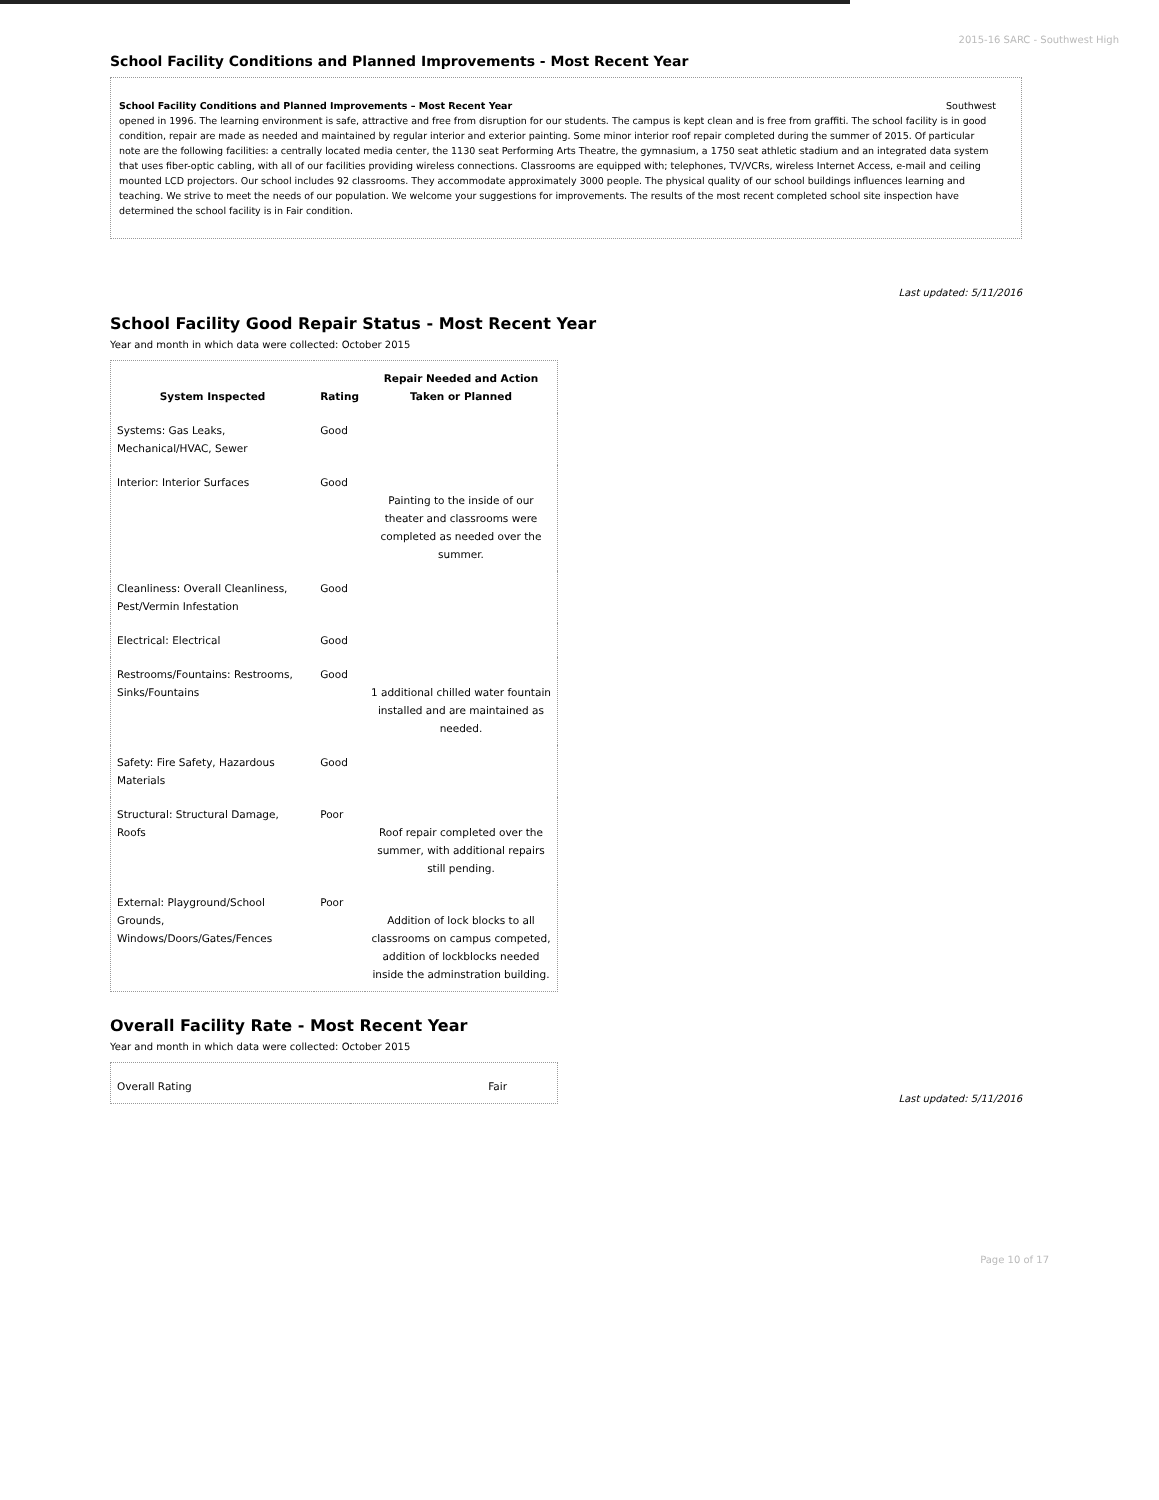2015-16 SARC - Southwest High
School Facility Conditions and Planned Improvements - Most Recent Year
School Facility Conditions and Planned Improvements – Most Recent Year Southwest
opened in 1996. The learning environment is safe, attractive and free from disruption for our students. The campus is kept clean and is free from graffiti. The school facility is in good condition, repair are made as needed and maintained by regular interior and exterior painting. Some minor interior roof repair completed during the summer of 2015. Of particular note are the following facilities: a centrally located media center, the 1130 seat Performing Arts Theatre, the gymnasium, a 1750 seat athletic stadium and an integrated data system that uses fiber-optic cabling, with all of our facilities providing wireless connections. Classrooms are equipped with; telephones, TV/VCRs, wireless Internet Access, e-mail and ceiling mounted LCD projectors. Our school includes 92 classrooms. They accommodate approximately 3000 people. The physical quality of our school buildings influences learning and teaching. We strive to meet the needs of our population. We welcome your suggestions for improvements. The results of the most recent completed school site inspection have determined the school facility is in Fair condition.
Last updated: 5/11/2016
School Facility Good Repair Status - Most Recent Year
Year and month in which data were collected: October 2015
| System Inspected | Rating | Repair Needed and Action Taken or Planned |
| --- | --- | --- |
| Systems: Gas Leaks, Mechanical/HVAC, Sewer | Good | |
| Interior: Interior Surfaces | Good | Painting to the inside of our theater and classrooms were completed as needed over the summer. |
| Cleanliness: Overall Cleanliness, Pest/Vermin Infestation | Good | |
| Electrical: Electrical | Good | |
| Restrooms/Fountains: Restrooms, Sinks/Fountains | Good | 1 additional chilled water fountain installed and are maintained as needed. |
| Safety: Fire Safety, Hazardous Materials | Good | |
| Structural: Structural Damage, Roofs | Poor | Roof repair completed over the summer, with additional repairs still pending. |
| External: Playground/School Grounds, Windows/Doors/Gates/Fences | Poor | Addition of lock blocks to all classrooms on campus competed, addition of lockblocks needed inside the adminstration building. |
Overall Facility Rate - Most Recent Year
Year and month in which data were collected: October 2015
| Overall Rating | Fair |
Last updated: 5/11/2016
Page 10 of 17